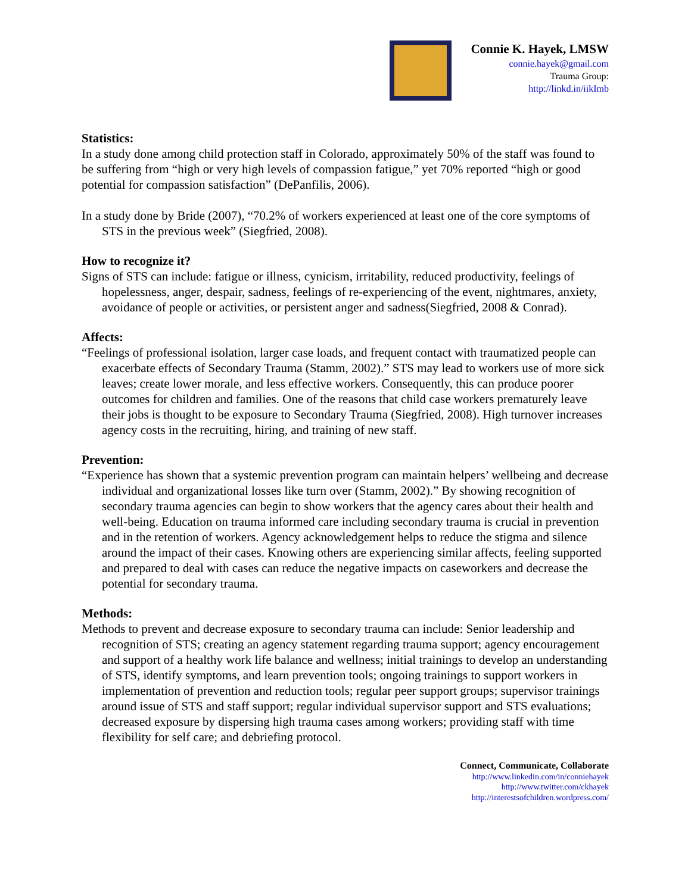Connie K. Hayek, LMSW
connie.hayek@gmail.com
Trauma Group:
http://linkd.in/iikImb
Statistics:
In a study done among child protection staff in Colorado, approximately 50% of the staff was found to be suffering from “high or very high levels of compassion fatigue,” yet 70% reported “high or good potential for compassion satisfaction” (DePanfilis, 2006).
In a study done by Bride (2007), “70.2% of workers experienced at least one of the core symptoms of STS in the previous week” (Siegfried, 2008).
How to recognize it?
Signs of STS can include: fatigue or illness, cynicism, irritability, reduced productivity, feelings of hopelessness, anger, despair, sadness, feelings of re-experiencing of the event, nightmares, anxiety, avoidance of people or activities, or persistent anger and sadness(Siegfried, 2008 & Conrad).
Affects:
“Feelings of professional isolation, larger case loads, and frequent contact with traumatized people can exacerbate effects of Secondary Trauma (Stamm, 2002).” STS may lead to workers use of more sick leaves; create lower morale, and less effective workers. Consequently, this can produce poorer outcomes for children and families. One of the reasons that child case workers prematurely leave their jobs is thought to be exposure to Secondary Trauma (Siegfried, 2008). High turnover increases agency costs in the recruiting, hiring, and training of new staff.
Prevention:
“Experience has shown that a systemic prevention program can maintain helpers’ wellbeing and decrease individual and organizational losses like turn over (Stamm, 2002).” By showing recognition of secondary trauma agencies can begin to show workers that the agency cares about their health and well-being. Education on trauma informed care including secondary trauma is crucial in prevention and in the retention of workers. Agency acknowledgement helps to reduce the stigma and silence around the impact of their cases. Knowing others are experiencing similar affects, feeling supported and prepared to deal with cases can reduce the negative impacts on caseworkers and decrease the potential for secondary trauma.
Methods:
Methods to prevent and decrease exposure to secondary trauma can include: Senior leadership and recognition of STS; creating an agency statement regarding trauma support; agency encouragement and support of a healthy work life balance and wellness; initial trainings to develop an understanding of STS, identify symptoms, and learn prevention tools; ongoing trainings to support workers in implementation of prevention and reduction tools; regular peer support groups; supervisor trainings around issue of STS and staff support; regular individual supervisor support and STS evaluations; decreased exposure by dispersing high trauma cases among workers; providing staff with time flexibility for self care; and debriefing protocol.
Connect, Communicate, Collaborate
http://www.linkedin.com/in/conniehayek
http://www.twitter.com/ckhayek
http://interestsofchildren.wordpress.com/